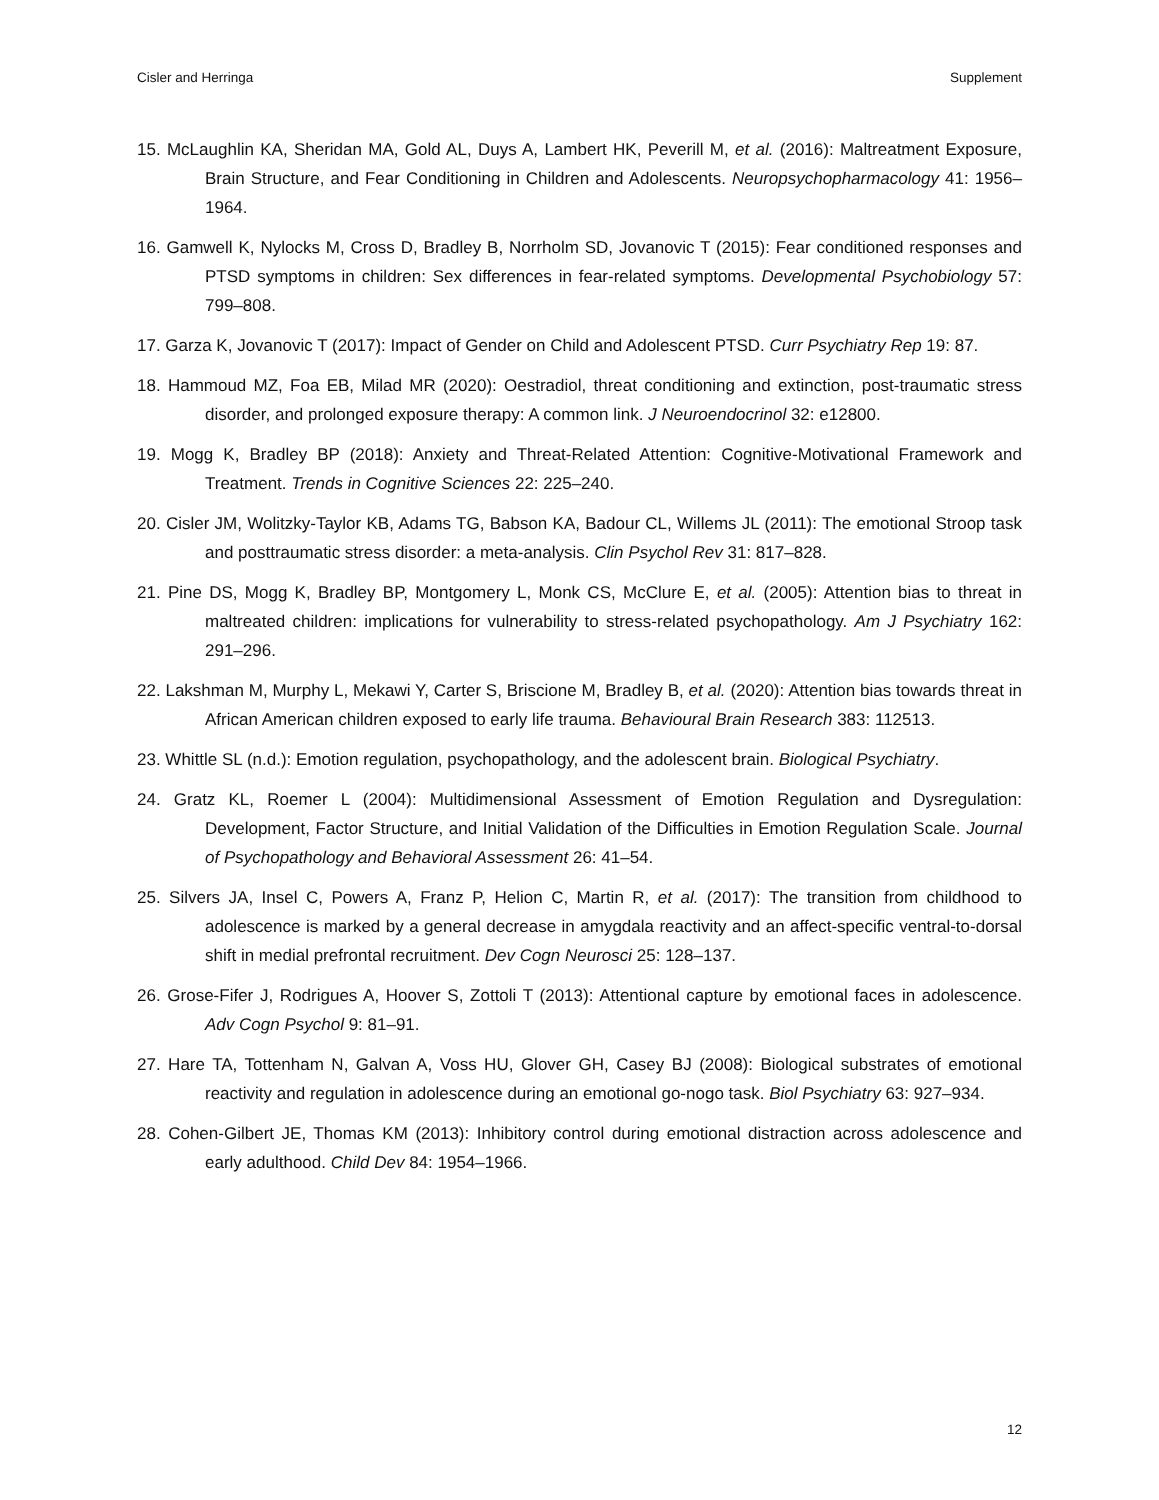Cisler and Herringa Supplement
15. McLaughlin KA, Sheridan MA, Gold AL, Duys A, Lambert HK, Peverill M, et al. (2016): Maltreatment Exposure, Brain Structure, and Fear Conditioning in Children and Adolescents. Neuropsychopharmacology 41: 1956–1964.
16. Gamwell K, Nylocks M, Cross D, Bradley B, Norrholm SD, Jovanovic T (2015): Fear conditioned responses and PTSD symptoms in children: Sex differences in fear-related symptoms. Developmental Psychobiology 57: 799–808.
17. Garza K, Jovanovic T (2017): Impact of Gender on Child and Adolescent PTSD. Curr Psychiatry Rep 19: 87.
18. Hammoud MZ, Foa EB, Milad MR (2020): Oestradiol, threat conditioning and extinction, post-traumatic stress disorder, and prolonged exposure therapy: A common link. J Neuroendocrinol 32: e12800.
19. Mogg K, Bradley BP (2018): Anxiety and Threat-Related Attention: Cognitive-Motivational Framework and Treatment. Trends in Cognitive Sciences 22: 225–240.
20. Cisler JM, Wolitzky-Taylor KB, Adams TG, Babson KA, Badour CL, Willems JL (2011): The emotional Stroop task and posttraumatic stress disorder: a meta-analysis. Clin Psychol Rev 31: 817–828.
21. Pine DS, Mogg K, Bradley BP, Montgomery L, Monk CS, McClure E, et al. (2005): Attention bias to threat in maltreated children: implications for vulnerability to stress-related psychopathology. Am J Psychiatry 162: 291–296.
22. Lakshman M, Murphy L, Mekawi Y, Carter S, Briscione M, Bradley B, et al. (2020): Attention bias towards threat in African American children exposed to early life trauma. Behavioural Brain Research 383: 112513.
23. Whittle SL (n.d.): Emotion regulation, psychopathology, and the adolescent brain. Biological Psychiatry.
24. Gratz KL, Roemer L (2004): Multidimensional Assessment of Emotion Regulation and Dysregulation: Development, Factor Structure, and Initial Validation of the Difficulties in Emotion Regulation Scale. Journal of Psychopathology and Behavioral Assessment 26: 41–54.
25. Silvers JA, Insel C, Powers A, Franz P, Helion C, Martin R, et al. (2017): The transition from childhood to adolescence is marked by a general decrease in amygdala reactivity and an affect-specific ventral-to-dorsal shift in medial prefrontal recruitment. Dev Cogn Neurosci 25: 128–137.
26. Grose-Fifer J, Rodrigues A, Hoover S, Zottoli T (2013): Attentional capture by emotional faces in adolescence. Adv Cogn Psychol 9: 81–91.
27. Hare TA, Tottenham N, Galvan A, Voss HU, Glover GH, Casey BJ (2008): Biological substrates of emotional reactivity and regulation in adolescence during an emotional go-nogo task. Biol Psychiatry 63: 927–934.
28. Cohen-Gilbert JE, Thomas KM (2013): Inhibitory control during emotional distraction across adolescence and early adulthood. Child Dev 84: 1954–1966.
12